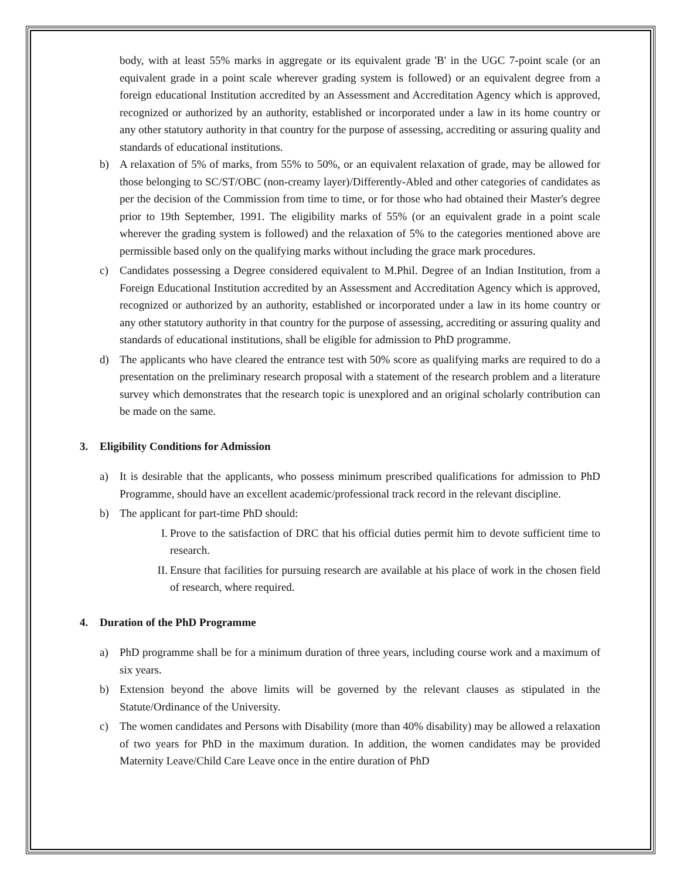body, with at least 55% marks in aggregate or its equivalent grade 'B' in the UGC 7-point scale (or an equivalent grade in a point scale wherever grading system is followed) or an equivalent degree from a foreign educational Institution accredited by an Assessment and Accreditation Agency which is approved, recognized or authorized by an authority, established or incorporated under a law in its home country or any other statutory authority in that country for the purpose of assessing, accrediting or assuring quality and standards of educational institutions.
b) A relaxation of 5% of marks, from 55% to 50%, or an equivalent relaxation of grade, may be allowed for those belonging to SC/ST/OBC (non-creamy layer)/Differently-Abled and other categories of candidates as per the decision of the Commission from time to time, or for those who had obtained their Master's degree prior to 19th September, 1991. The eligibility marks of 55% (or an equivalent grade in a point scale wherever the grading system is followed) and the relaxation of 5% to the categories mentioned above are permissible based only on the qualifying marks without including the grace mark procedures.
c) Candidates possessing a Degree considered equivalent to M.Phil. Degree of an Indian Institution, from a Foreign Educational Institution accredited by an Assessment and Accreditation Agency which is approved, recognized or authorized by an authority, established or incorporated under a law in its home country or any other statutory authority in that country for the purpose of assessing, accrediting or assuring quality and standards of educational institutions, shall be eligible for admission to PhD programme.
d) The applicants who have cleared the entrance test with 50% score as qualifying marks are required to do a presentation on the preliminary research proposal with a statement of the research problem and a literature survey which demonstrates that the research topic is unexplored and an original scholarly contribution can be made on the same.
3. Eligibility Conditions for Admission
a) It is desirable that the applicants, who possess minimum prescribed qualifications for admission to PhD Programme, should have an excellent academic/professional track record in the relevant discipline.
b) The applicant for part-time PhD should:
I. Prove to the satisfaction of DRC that his official duties permit him to devote sufficient time to research.
II. Ensure that facilities for pursuing research are available at his place of work in the chosen field of research, where required.
4. Duration of the PhD Programme
a) PhD programme shall be for a minimum duration of three years, including course work and a maximum of six years.
b) Extension beyond the above limits will be governed by the relevant clauses as stipulated in the Statute/Ordinance of the University.
c) The women candidates and Persons with Disability (more than 40% disability) may be allowed a relaxation of two years for PhD in the maximum duration. In addition, the women candidates may be provided Maternity Leave/Child Care Leave once in the entire duration of PhD